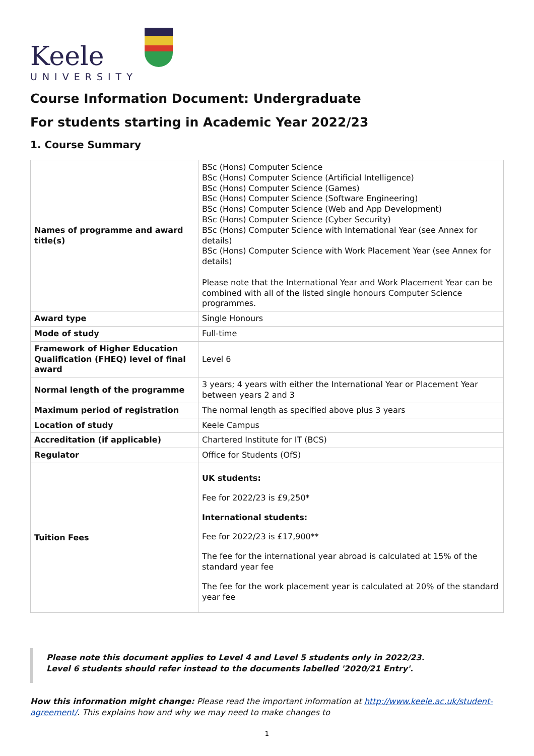Keele
UNIVERSITY
Course Information Document: Undergraduate
For students starting in Academic Year 2022/23
1. Course Summary
| Names of programme and award title(s) | BSc (Hons) Computer Science BSc (Hons) Computer Science (Artificial Intelligence) BSc (Hons) Computer Science (Games) BSc (Hons) Computer Science (Software Engineering) BSc (Hons) Computer Science (Web and App Development) BSc (Hons) Computer Science (Cyber Security) BSc (Hons) Computer Science with International Year (see Annex for details) BSc (Hons) Computer Science with Work Placement Year (see Annex for details) Please note that the International Year and Work Placement Year can be combined with all of the listed single honours Computer Science programmes. |
| Award type | Single Honours |
| Mode of study | Full-time |
| Framework of Higher Education Qualification (FHEQ) level of final award | Level 6 |
| Normal length of the programme | 3 years; 4 years with either the International Year or Placement Year between years 2 and 3 |
| Maximum period of registration | The normal length as specified above plus 3 years |
| Location of study | Keele Campus |
| Accreditation (if applicable) | Chartered Institute for IT (BCS) |
| Regulator | Office for Students (OfS) |
| Tuition Fees | UK students: Fee for 2022/23 is £9,250* International students: Fee for 2022/23 is £17,900** The fee for the international year abroad is calculated at 15% of the standard year fee The fee for the work placement year is calculated at 20% of the standard year fee |
Please note this document applies to Level 4 and Level 5 students only in 2022/23.
Level 6 students should refer instead to the documents labelled '2020/21 Entry'.
How this information might change: Please read the important information at http://www.keele.ac.uk/student-agreement/. This explains how and why we may need to make changes to
1